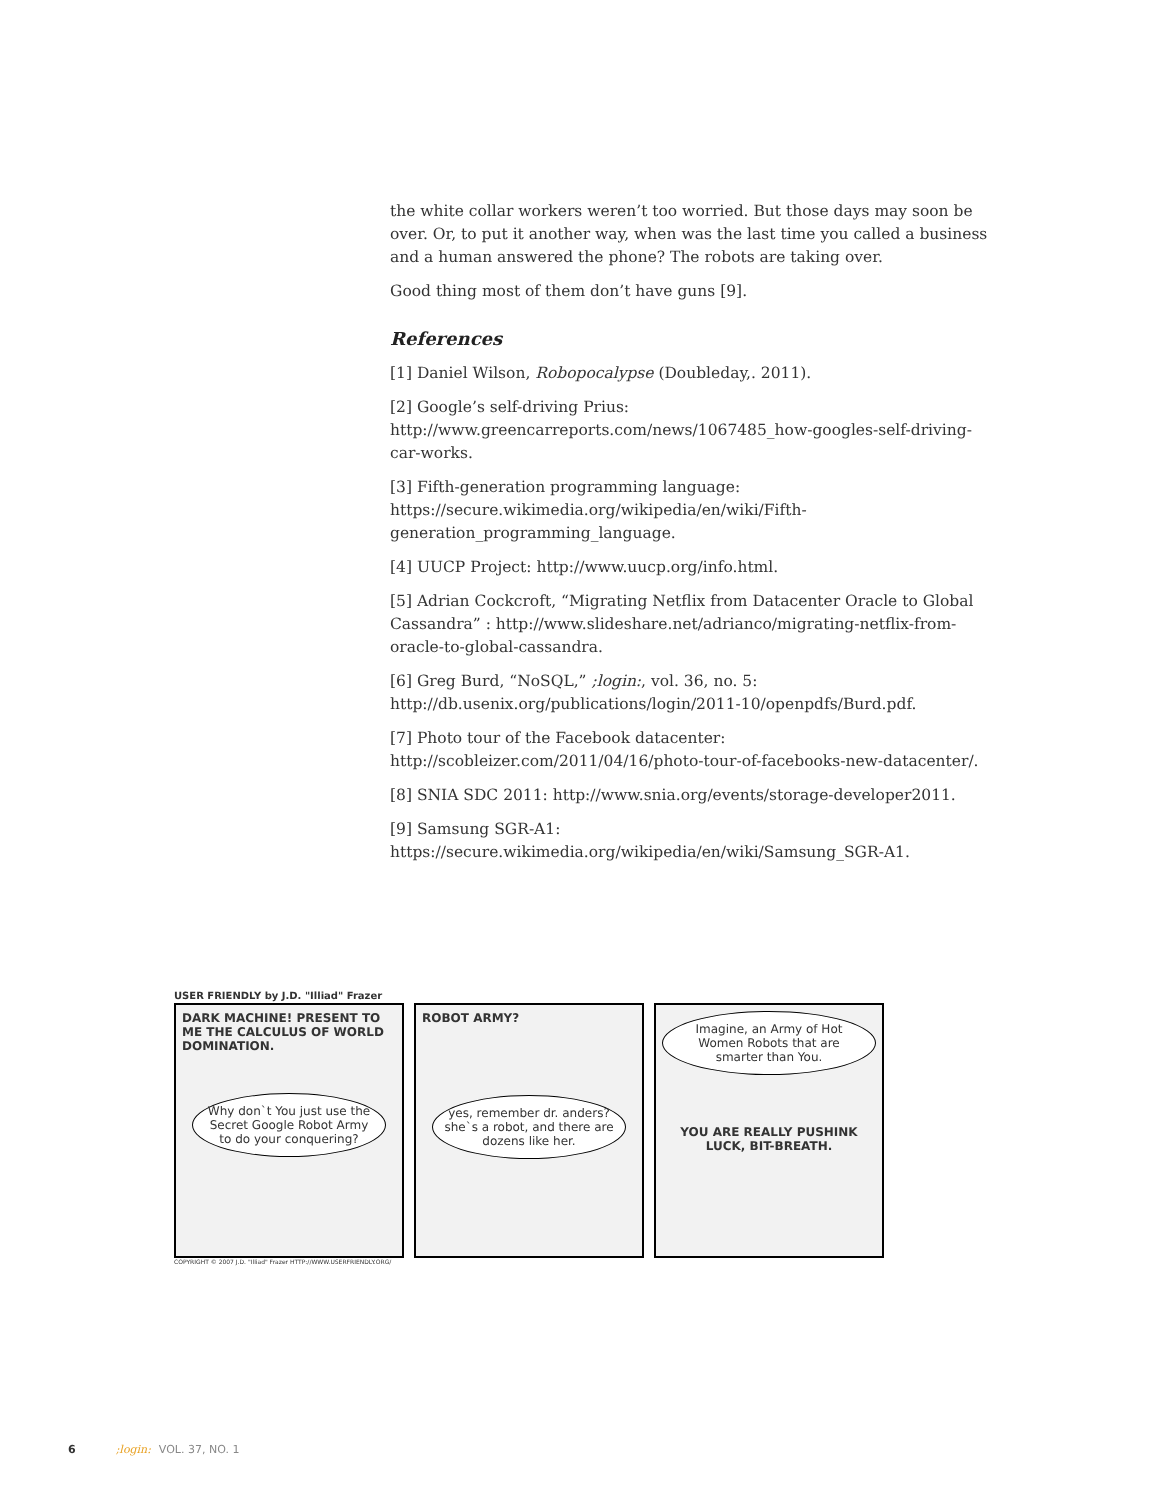the white collar workers weren’t too worried. But those days may soon be over. Or, to put it another way, when was the last time you called a business and a human answered the phone? The robots are taking over.
Good thing most of them don’t have guns [9].
References
[1] Daniel Wilson, Robopocalypse (Doubleday,. 2011).
[2] Google’s self-driving Prius: http://www.greencarreports.com/news/1067485_how-googles-self-driving-car-works.
[3] Fifth-generation programming language: https://secure.wikimedia.org/wikipedia/en/wiki/Fifth-generation_programming_language.
[4] UUCP Project: http://www.uucp.org/info.html.
[5] Adrian Cockcroft, “Migrating Netflix from Datacenter Oracle to Global Cassandra” : http://www.slideshare.net/adrianco/migrating-netflix-from-oracle-to-global-cassandra.
[6] Greg Burd, “NoSQL,” ;login:, vol. 36, no. 5: http://db.usenix.org/publications/login/2011-10/openpdfs/Burd.pdf.
[7] Photo tour of the Facebook datacenter: http://scobleizer.com/2011/04/16/photo-tour-of-facebooks-new-datacenter/.
[8] SNIA SDC 2011: http://www.snia.org/events/storage-developer2011.
[9] Samsung SGR-A1: https://secure.wikimedia.org/wikipedia/en/wiki/Samsung_SGR-A1.
USER FRIENDLY by J.D. "Illiad" Frazer
DARK MACHINE! PRESENT TO ME THE CALCULUS OF WORLD DOMINATION.
Why don`t You just use the Secret Google Robot Army to do your conquering?
ROBOT ARMY?
yes, remember dr. anders? she`s a robot, and there are dozens like her.
Imagine, an Army of Hot Women Robots that are smarter than You.
YOU ARE REALLY PUSHINK LUCK, BIT-BREATH.
COPYRIGHT © 2007 J.D. "Illiad" Frazer HTTP://WWW.USERFRIENDLY.ORG/
6;login: VOL. 37, NO. 1